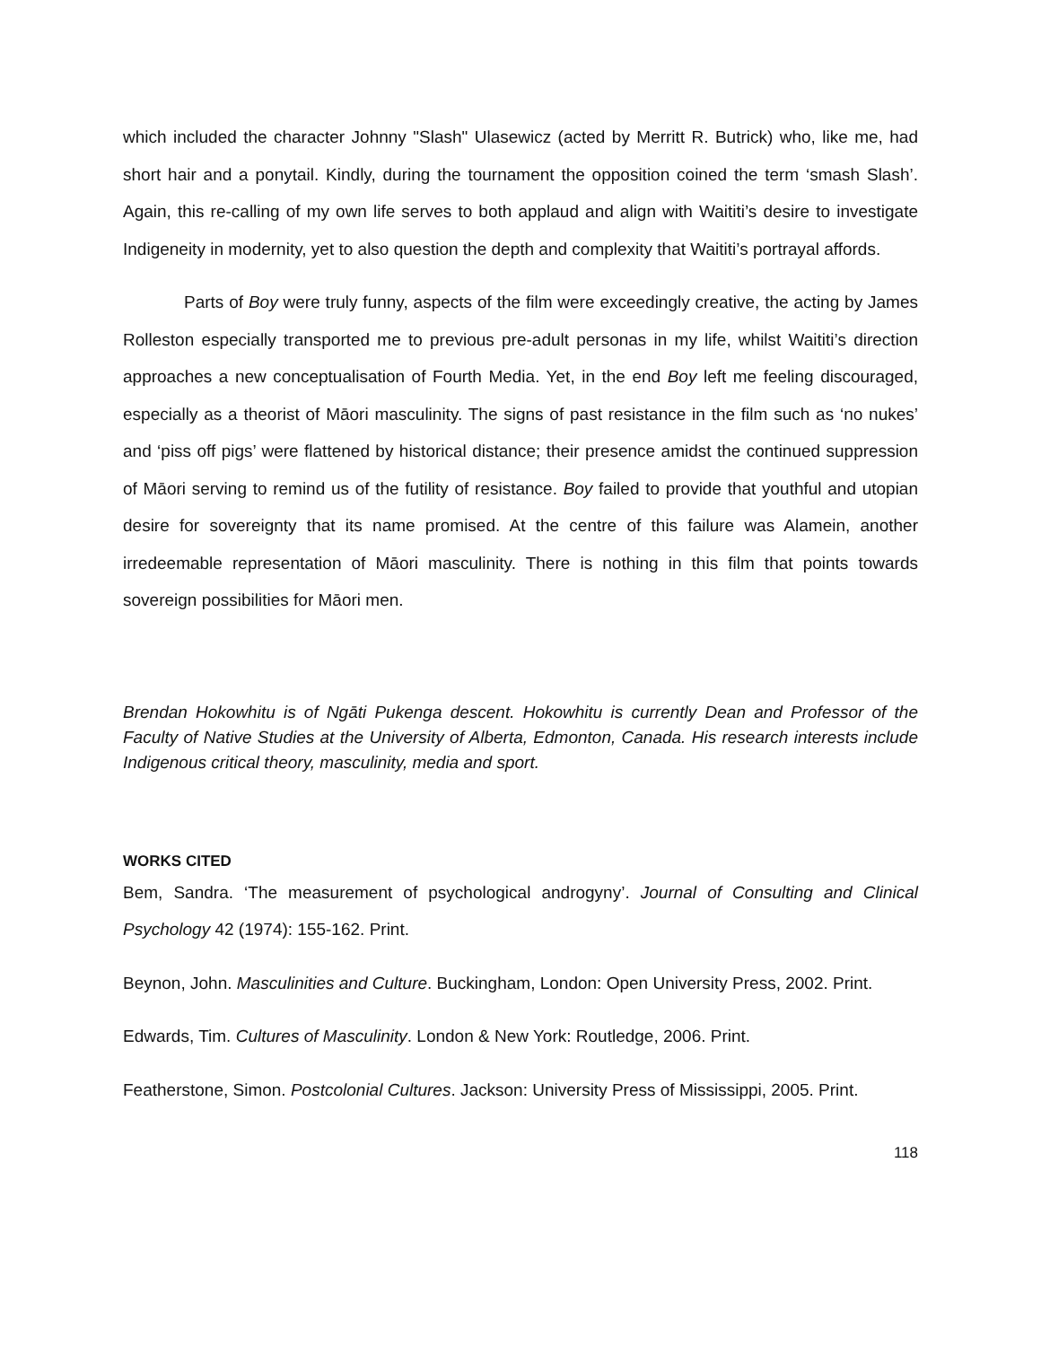which included the character Johnny "Slash" Ulasewicz (acted by Merritt R. Butrick) who, like me, had short hair and a ponytail. Kindly, during the tournament the opposition coined the term ‘smash Slash’. Again, this re-calling of my own life serves to both applaud and align with Waititi’s desire to investigate Indigeneity in modernity, yet to also question the depth and complexity that Waititi’s portrayal affords.
Parts of Boy were truly funny, aspects of the film were exceedingly creative, the acting by James Rolleston especially transported me to previous pre-adult personas in my life, whilst Waititi’s direction approaches a new conceptualisation of Fourth Media. Yet, in the end Boy left me feeling discouraged, especially as a theorist of Māori masculinity. The signs of past resistance in the film such as ‘no nukes’ and ‘piss off pigs’ were flattened by historical distance; their presence amidst the continued suppression of Māori serving to remind us of the futility of resistance. Boy failed to provide that youthful and utopian desire for sovereignty that its name promised. At the centre of this failure was Alamein, another irredeemable representation of Māori masculinity. There is nothing in this film that points towards sovereign possibilities for Māori men.
Brendan Hokowhitu is of Ngāti Pukenga descent. Hokowhitu is currently Dean and Professor of the Faculty of Native Studies at the University of Alberta, Edmonton, Canada. His research interests include Indigenous critical theory, masculinity, media and sport.
WORKS CITED
Bem, Sandra. ‘The measurement of psychological androgyny’. Journal of Consulting and Clinical Psychology 42 (1974): 155-162. Print.
Beynon, John. Masculinities and Culture. Buckingham, London: Open University Press, 2002. Print.
Edwards, Tim. Cultures of Masculinity. London & New York: Routledge, 2006. Print.
Featherstone, Simon. Postcolonial Cultures. Jackson: University Press of Mississippi, 2005. Print.
118